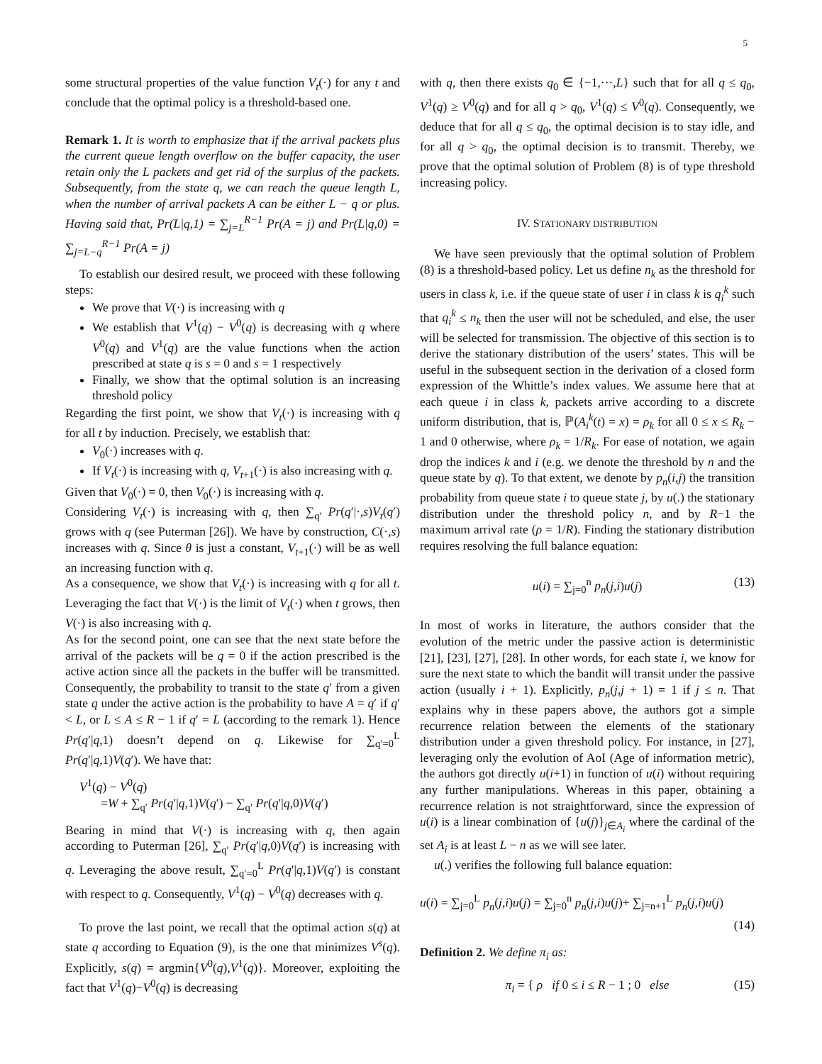5
some structural properties of the value function V<sub>t</sub>(·) for any t and conclude that the optimal policy is a threshold-based one.
Remark 1. It is worth to emphasize that if the arrival packets plus the current queue length overflow on the buffer capacity, the user retain only the L packets and get rid of the surplus of the packets. Subsequently, from the state q, we can reach the queue length L, when the number of arrival packets A can be either L − q or plus. Having said that, Pr(L|q,1) = ∑<sub>j=L</sub><sup>R−1</sup> Pr(A = j) and Pr(L|q,0) = ∑<sub>j=L−q</sub><sup>R−1</sup> Pr(A = j)
To establish our desired result, we proceed with these following steps:
We prove that V(·) is increasing with q
We establish that V<sup>1</sup>(q) − V<sup>0</sup>(q) is decreasing with q where V<sup>0</sup>(q) and V<sup>1</sup>(q) are the value functions when the action prescribed at state q is s = 0 and s = 1 respectively
Finally, we show that the optimal solution is an increasing threshold policy
Regarding the first point, we show that V<sub>t</sub>(·) is increasing with q for all t by induction. Precisely, we establish that:
V<sub>0</sub>(·) increases with q.
If V<sub>t</sub>(·) is increasing with q, V<sub>t+1</sub>(·) is also increasing with q.
Given that V<sub>0</sub>(·) = 0, then V<sub>0</sub>(·) is increasing with q.
Considering V<sub>t</sub>(·) is increasing with q, then ∑<sub>q′</sub> Pr(q′|·,s)V<sub>t</sub>(q′) grows with q (see Puterman [26]). We have by construction, C(·,s) increases with q. Since θ is just a constant, V<sub>t+1</sub>(·) will be as well an increasing function with q.
As a consequence, we show that V<sub>t</sub>(·) is increasing with q for all t. Leveraging the fact that V(·) is the limit of V<sub>t</sub>(·) when t grows, then V(·) is also increasing with q.
As for the second point, one can see that the next state before the arrival of the packets will be q = 0 if the action prescribed is the active action since all the packets in the buffer will be transmitted. Consequently, the probability to transit to the state q′ from a given state q under the active action is the probability to have A = q′ if q′ < L, or L ≤ A ≤ R − 1 if q′ = L (according to the remark 1). Hence Pr(q′|q,1) doesn’t depend on q. Likewise for ∑<sub>q′=0</sub><sup>L</sup> Pr(q′|q,1)V(q′). We have that:
V<sup>1</sup>(q) − V<sup>0</sup>(q)
=W + ∑<sub>q′</sub> Pr(q′|q,1)V(q′) − ∑<sub>q′</sub> Pr(q′|q,0)V(q′)
Bearing in mind that V(·) is increasing with q, then again according to Puterman [26], ∑<sub>q′</sub> Pr(q′|q,0)V(q′) is increasing with q. Leveraging the above result, ∑<sub>q′=0</sub><sup>L</sup> Pr(q′|q,1)V(q′) is constant with respect to q. Consequently, V<sup>1</sup>(q) − V<sup>0</sup>(q) decreases with q.
To prove the last point, we recall that the optimal action s(q) at state q according to Equation (9), is the one that minimizes V<sup>s</sup>(q). Explicitly, s(q) = argmin{V<sup>0</sup>(q),V<sup>1</sup>(q)}. Moreover, exploiting the fact that V<sup>1</sup>(q)−V<sup>0</sup>(q) is decreasing
with q, then there exists q<sub>0</sub> ∈ {−1,···,L} such that for all q ≤ q<sub>0</sub>, V<sup>1</sup>(q) ≥ V<sup>0</sup>(q) and for all q > q<sub>0</sub>, V<sup>1</sup>(q) ≤ V<sup>0</sup>(q). Consequently, we deduce that for all q ≤ q<sub>0</sub>, the optimal decision is to stay idle, and for all q > q<sub>0</sub>, the optimal decision is to transmit. Thereby, we prove that the optimal solution of Problem (8) is of type threshold increasing policy.
IV. STATIONARY DISTRIBUTION
We have seen previously that the optimal solution of Problem (8) is a threshold-based policy. Let us define n<sub>k</sub> as the threshold for users in class k, i.e. if the queue state of user i in class k is q<sub>i</sub><sup>k</sup> such that q<sub>i</sub><sup>k</sup> ≤ n<sub>k</sub> then the user will not be scheduled, and else, the user will be selected for transmission. The objective of this section is to derive the stationary distribution of the users’ states. This will be useful in the subsequent section in the derivation of a closed form expression of the Whittle’s index values. We assume here that at each queue i in class k, packets arrive according to a discrete uniform distribution, that is, ℙ(A<sub>i</sub><sup>k</sup>(t) = x) = ρ<sub>k</sub> for all 0 ≤ x ≤ R<sub>k</sub> − 1 and 0 otherwise, where ρ<sub>k</sub> = 1/R<sub>k</sub>. For ease of notation, we again drop the indices k and i (e.g. we denote the threshold by n and the queue state by q). To that extent, we denote by p<sub>n</sub>(i,j) the transition probability from queue state i to queue state j, by u(.) the stationary distribution under the threshold policy n, and by R−1 the maximum arrival rate (ρ = 1/R). Finding the stationary distribution requires resolving the full balance equation:
u(i) = ∑<sub>j=0</sub><sup>n</sup> p<sub>n</sub>(j,i)u(j) (13)
In most of works in literature, the authors consider that the evolution of the metric under the passive action is deterministic [21], [23], [27], [28]. In other words, for each state i, we know for sure the next state to which the bandit will transit under the passive action (usually i + 1). Explicitly, p<sub>n</sub>(j,j + 1) = 1 if j ≤ n. That explains why in these papers above, the authors got a simple recurrence relation between the elements of the stationary distribution under a given threshold policy. For instance, in [27], leveraging only the evolution of AoI (Age of information metric), the authors got directly u(i+1) in function of u(i) without requiring any further manipulations. Whereas in this paper, obtaining a recurrence relation is not straightforward, since the expression of u(i) is a linear combination of {u(j)}<sub>j∈A<sub>i</sub></sub> where the cardinal of the set A<sub>i</sub> is at least L − n as we will see later.
u(.) verifies the following full balance equation:
u(i) = ∑<sub>j=0</sub><sup>L</sup> p<sub>n</sub>(j,i)u(j) = ∑<sub>j=0</sub><sup>n</sup> p<sub>n</sub>(j,i)u(j)+ ∑<sub>j=n+1</sub><sup>L</sup> p<sub>n</sub>(j,i)u(j)
(14)
Definition 2. We define π<sub>i</sub> as:
π<sub>i</sub> = { ρ if 0 ≤ i ≤ R − 1 ; 0 else (15)